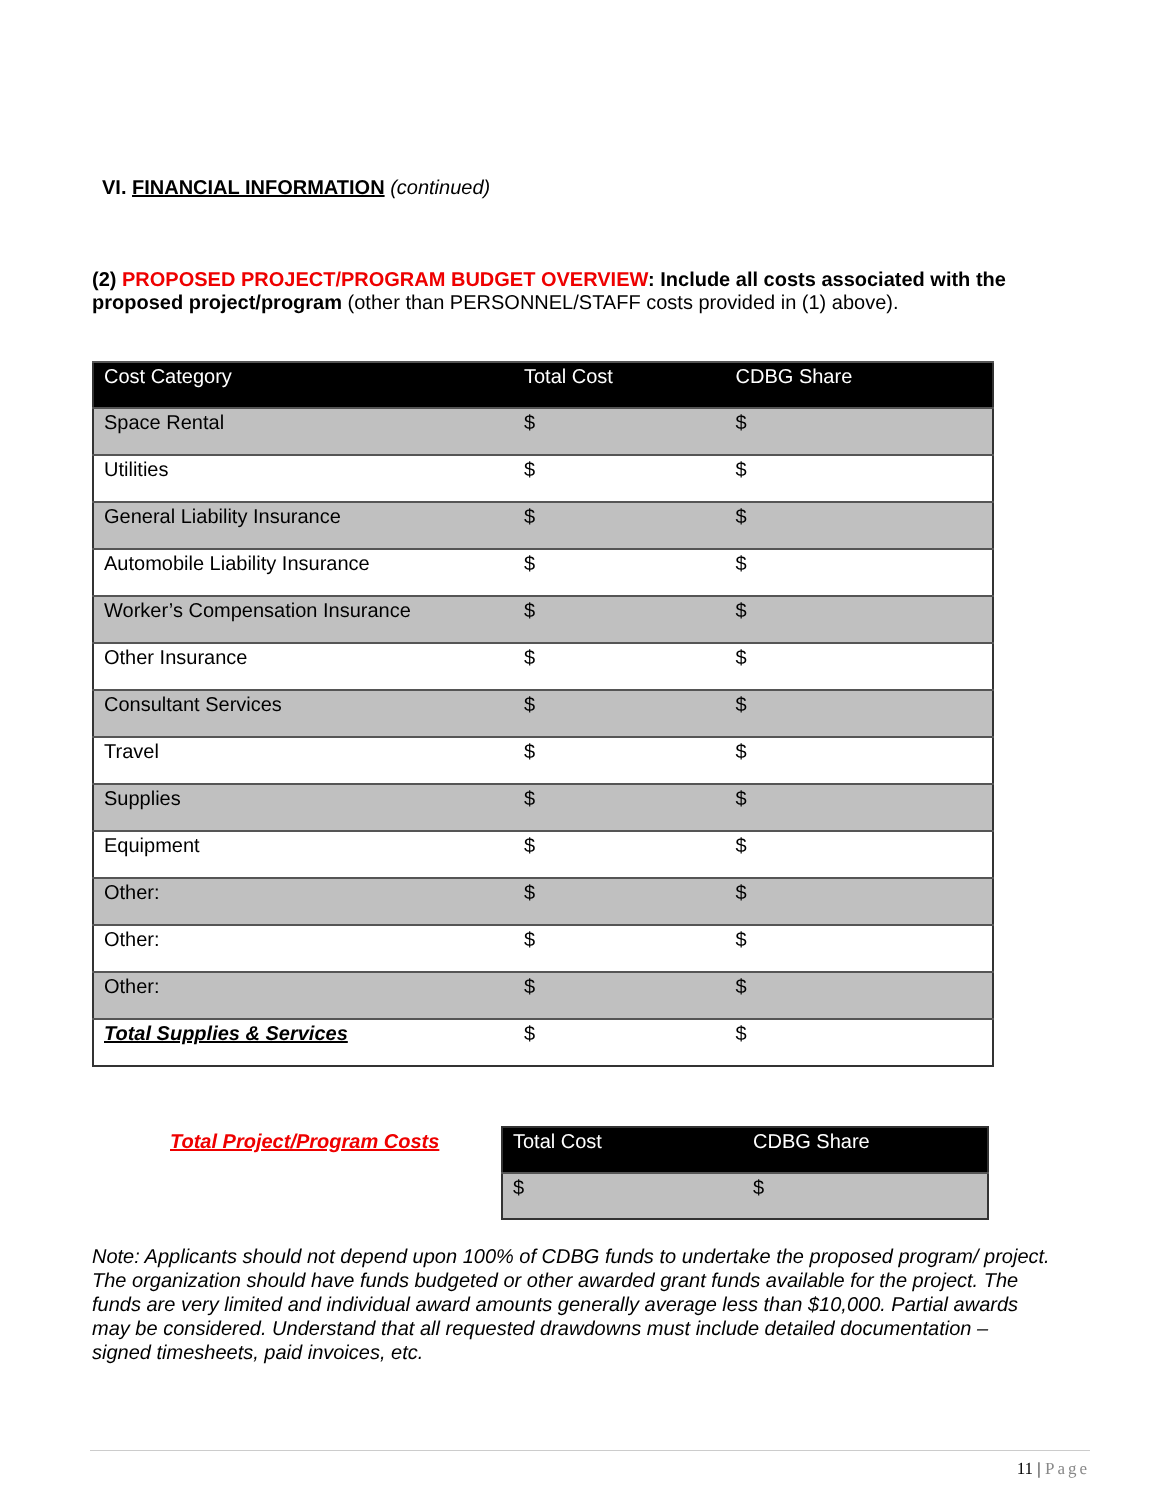VI. FINANCIAL INFORMATION (continued)
(2) PROPOSED PROJECT/PROGRAM BUDGET OVERVIEW: Include all costs associated with the proposed project/program (other than PERSONNEL/STAFF costs provided in (1) above).
| Cost Category | Total Cost | CDBG Share |
| --- | --- | --- |
| Space Rental | $ | $ |
| Utilities | $ | $ |
| General Liability Insurance | $ | $ |
| Automobile Liability Insurance | $ | $ |
| Worker’s Compensation Insurance | $ | $ |
| Other Insurance | $ | $ |
| Consultant Services | $ | $ |
| Travel | $ | $ |
| Supplies | $ | $ |
| Equipment | $ | $ |
| Other: | $ | $ |
| Other: | $ | $ |
| Other: | $ | $ |
| Total Supplies & Services | $ | $ |
Total Project/Program Costs
| Total Cost | CDBG Share |
| --- | --- |
| $ | $ |
Note: Applicants should not depend upon 100% of CDBG funds to undertake the proposed program/ project. The organization should have funds budgeted or other awarded grant funds available for the project. The funds are very limited and individual award amounts generally average less than $10,000. Partial awards may be considered. Understand that all requested drawdowns must include detailed documentation – signed timesheets, paid invoices, etc.
11 | Page